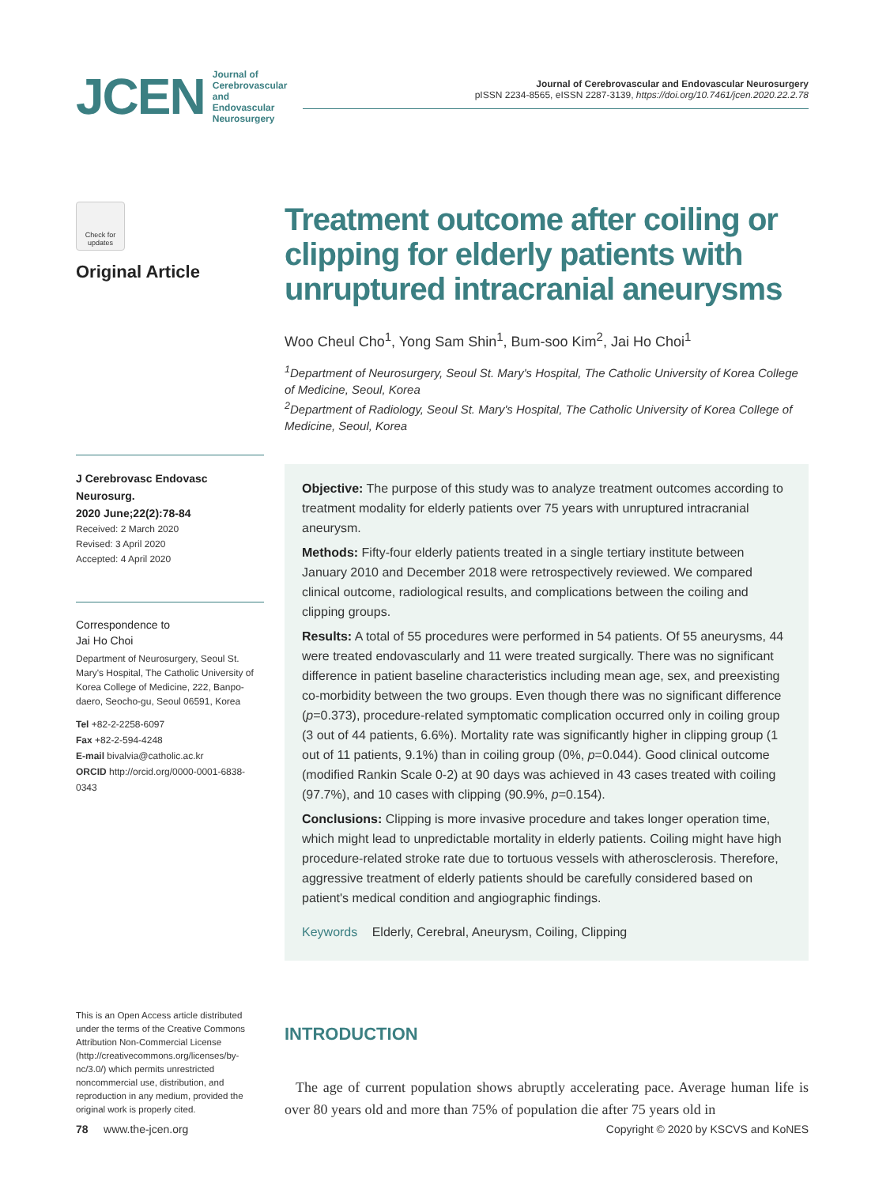JCEN Journal of
Cerebrovascular and
Endovascular
Neurosurgery
Journal of Cerebrovascular and Endovascular Neurosurgery
pISSN 2234-8565, eISSN 2287-3139, https://doi.org/10.7461/jcen.2020.22.2.78
Check for updates
Original Article
J Cerebrovasc Endovasc Neurosurg.
2020 June;22(2):78-84
Received: 2 March 2020
Revised: 3 April 2020
Accepted: 4 April 2020
Correspondence to
Jai Ho Choi
Department of Neurosurgery, Seoul St. Mary's Hospital, The Catholic University of Korea College of Medicine, 222, Banpo-daero, Seocho-gu, Seoul 06591, Korea
Tel +82-2-2258-6097
Fax +82-2-594-4248
E-mail bivalvia@catholic.ac.kr
ORCID http://orcid.org/0000-0001-6838-0343
This is an Open Access article distributed under the terms of the Creative Commons Attribution Non-Commercial License (http://creativecommons.org/licenses/by-nc/3.0/) which permits unrestricted noncommercial use, distribution, and reproduction in any medium, provided the original work is properly cited.
Treatment outcome after coiling or clipping for elderly patients with unruptured intracranial aneurysms
Woo Cheul Cho<sup>1</sup>, Yong Sam Shin<sup>1</sup>, Bum-soo Kim<sup>2</sup>, Jai Ho Choi<sup>1</sup>
<sup>1</sup> Department of Neurosurgery, Seoul St. Mary's Hospital, The Catholic University of Korea College of Medicine, Seoul, Korea
<sup>2</sup> Department of Radiology, Seoul St. Mary's Hospital, The Catholic University of Korea College of Medicine, Seoul, Korea
Objective: The purpose of this study was to analyze treatment outcomes according to treatment modality for elderly patients over 75 years with unruptured intracranial aneurysm.
Methods: Fifty-four elderly patients treated in a single tertiary institute between January 2010 and December 2018 were retrospectively reviewed. We compared clinical outcome, radiological results, and complications between the coiling and clipping groups.
Results: A total of 55 procedures were performed in 54 patients. Of 55 aneurysms, 44 were treated endovascularly and 11 were treated surgically. There was no significant difference in patient baseline characteristics including mean age, sex, and preexisting co-morbidity between the two groups. Even though there was no significant difference (p=0.373), procedure-related symptomatic complication occurred only in coiling group (3 out of 44 patients, 6.6%). Mortality rate was significantly higher in clipping group (1 out of 11 patients, 9.1%) than in coiling group (0%, p=0.044). Good clinical outcome (modified Rankin Scale 0-2) at 90 days was achieved in 43 cases treated with coiling (97.7%), and 10 cases with clipping (90.9%, p=0.154).
Conclusions: Clipping is more invasive procedure and takes longer operation time, which might lead to unpredictable mortality in elderly patients. Coiling might have high procedure-related stroke rate due to tortuous vessels with atherosclerosis. Therefore, aggressive treatment of elderly patients should be carefully considered based on patient's medical condition and angiographic findings.
Keywords Elderly, Cerebral, Aneurysm, Coiling, Clipping
INTRODUCTION
The age of current population shows abruptly accelerating pace. Average human life is over 80 years old and more than 75% of population die after 75 years old in
78 www.the-jcen.org Copyright © 2020 by KSCVS and KoNES